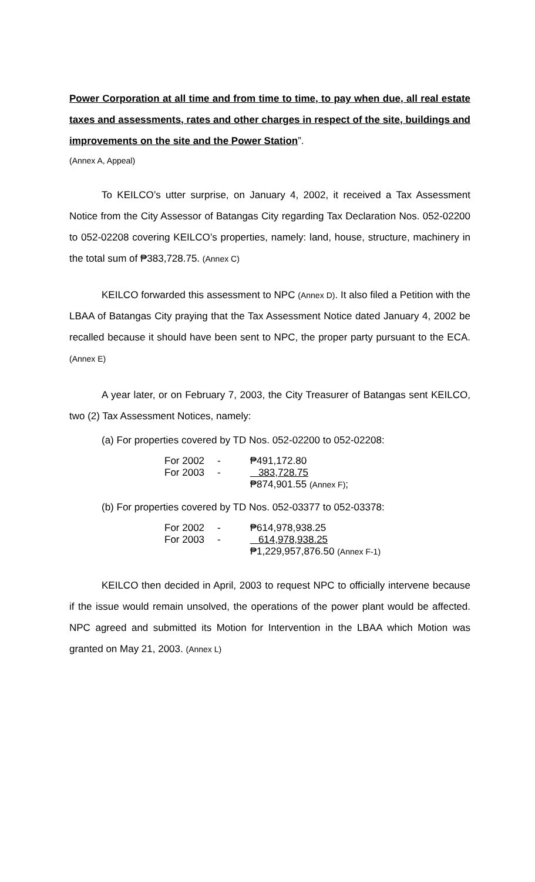Power Corporation at all time and from time to time, to pay when due, all real estate taxes and assessments, rates and other charges in respect of the site, buildings and improvements on the site and the Power Station”.
(Annex A, Appeal)
To KEILCO’s utter surprise, on January 4, 2002, it received a Tax Assessment Notice from the City Assessor of Batangas City regarding Tax Declaration Nos. 052-02200 to 052-02208 covering KEILCO’s properties, namely: land, house, structure, machinery in the total sum of ₱383,728.75. (Annex C)
KEILCO forwarded this assessment to NPC (Annex D). It also filed a Petition with the LBAA of Batangas City praying that the Tax Assessment Notice dated January 4, 2002 be recalled because it should have been sent to NPC, the proper party pursuant to the ECA. (Annex E)
A year later, or on February 7, 2003, the City Treasurer of Batangas sent KEILCO, two (2) Tax Assessment Notices, namely:
(a) For properties covered by TD Nos. 052-02200 to 052-02208:
| For 2002 | - | ₱491,172.80 |
| For 2003 | - | 383,728.75 |
| | | ₱874,901.55 (Annex F) ; |
(b) For properties covered by TD Nos. 052-03377 to 052-03378:
| For 2002 | - | ₱614,978,938.25 |
| For 2003 | - | 614,978,938.25 |
| | | ₱1,229,957,876.50 (Annex F-1) |
KEILCO then decided in April, 2003 to request NPC to officially intervene because if the issue would remain unsolved, the operations of the power plant would be affected. NPC agreed and submitted its Motion for Intervention in the LBAA which Motion was granted on May 21, 2003. (Annex L)